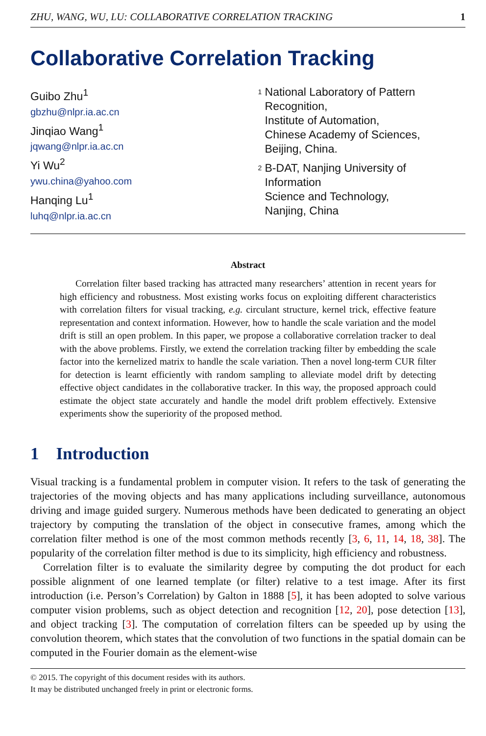ZHU, WANG, WU, LU: COLLABORATIVE CORRELATION TRACKING 1
Collaborative Correlation Tracking
Guibo Zhu<sup>1</sup>
gbzhu@nlpr.ia.ac.cn
Jinqiao Wang<sup>1</sup>
jqwang@nlpr.ia.ac.cn
Yi Wu<sup>2</sup>
ywu.china@yahoo.com
Hanqing Lu<sup>1</sup>
luhq@nlpr.ia.ac.cn
<sup>1</sup>
National Laboratory of Pattern
Recognition,
Institute of Automation,
Chinese Academy of Sciences,
Beijing, China.
<sup>2</sup>
B-DAT, Nanjing University of Information
Science and Technology,
Nanjing, China
Abstract
Correlation filter based tracking has attracted many researchers’ attention in recent years for high efficiency and robustness. Most existing works focus on exploiting different characteristics with correlation filters for visual tracking, e.g. circulant structure, kernel trick, effective feature representation and context information. However, how to handle the scale variation and the model drift is still an open problem. In this paper, we propose a collaborative correlation tracker to deal with the above problems. Firstly, we extend the correlation tracking filter by embedding the scale factor into the kernelized matrix to handle the scale variation. Then a novel long-term CUR filter for detection is learnt efficiently with random sampling to alleviate model drift by detecting effective object candidates in the collaborative tracker. In this way, the proposed approach could estimate the object state accurately and handle the model drift problem effectively. Extensive experiments show the superiority of the proposed method.
1 Introduction
Visual tracking is a fundamental problem in computer vision. It refers to the task of generating the trajectories of the moving objects and has many applications including surveillance, autonomous driving and image guided surgery. Numerous methods have been dedicated to generating an object trajectory by computing the translation of the object in consecutive frames, among which the correlation filter method is one of the most common methods recently [3, 6, 11, 14, 18, 38]. The popularity of the correlation filter method is due to its simplicity, high efficiency and robustness.
Correlation filter is to evaluate the similarity degree by computing the dot product for each possible alignment of one learned template (or filter) relative to a test image. After its first introduction (i.e. Person’s Correlation) by Galton in 1888 [5], it has been adopted to solve various computer vision problems, such as object detection and recognition [12, 20], pose detection [13], and object tracking [3]. The computation of correlation filters can be speeded up by using the convolution theorem, which states that the convolution of two functions in the spatial domain can be computed in the Fourier domain as the element-wise
© 2015. The copyright of this document resides with its authors.
It may be distributed unchanged freely in print or electronic forms.